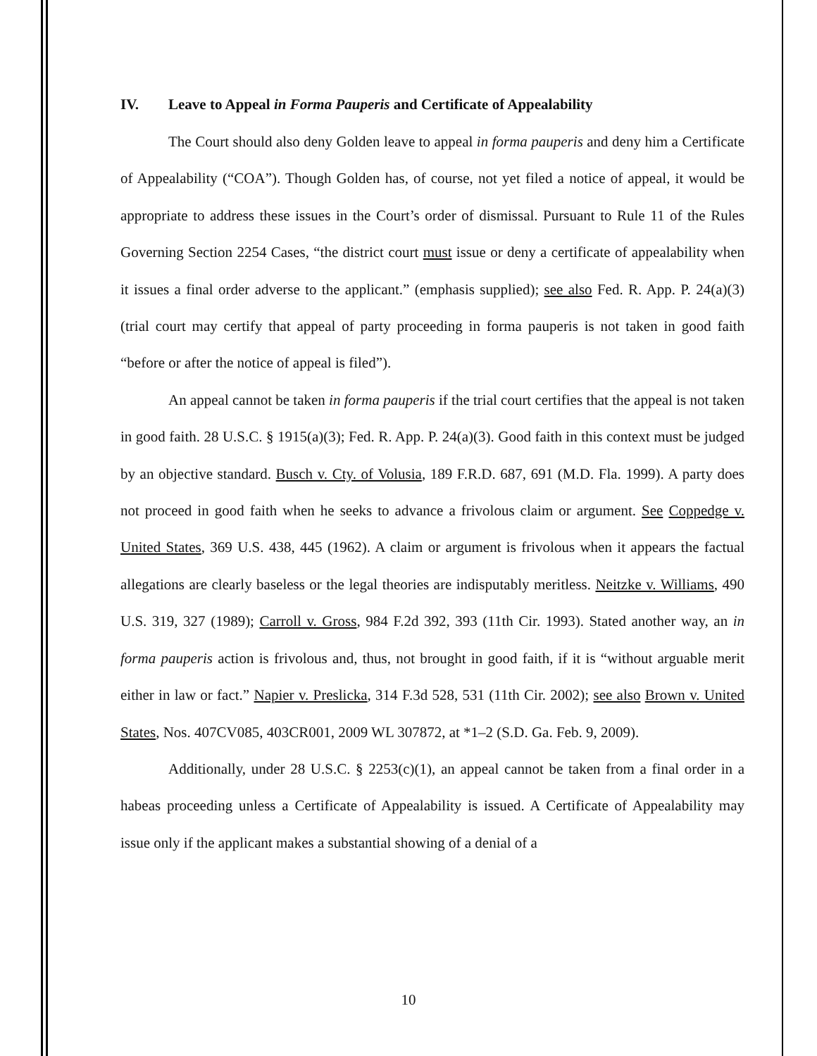IV. Leave to Appeal in Forma Pauperis and Certificate of Appealability
The Court should also deny Golden leave to appeal in forma pauperis and deny him a Certificate of Appealability (“COA”). Though Golden has, of course, not yet filed a notice of appeal, it would be appropriate to address these issues in the Court’s order of dismissal. Pursuant to Rule 11 of the Rules Governing Section 2254 Cases, “the district court must issue or deny a certificate of appealability when it issues a final order adverse to the applicant.” (emphasis supplied); see also Fed. R. App. P. 24(a)(3) (trial court may certify that appeal of party proceeding in forma pauperis is not taken in good faith “before or after the notice of appeal is filed”).
An appeal cannot be taken in forma pauperis if the trial court certifies that the appeal is not taken in good faith. 28 U.S.C. § 1915(a)(3); Fed. R. App. P. 24(a)(3). Good faith in this context must be judged by an objective standard. Busch v. Cty. of Volusia, 189 F.R.D. 687, 691 (M.D. Fla. 1999). A party does not proceed in good faith when he seeks to advance a frivolous claim or argument. See Coppedge v. United States, 369 U.S. 438, 445 (1962). A claim or argument is frivolous when it appears the factual allegations are clearly baseless or the legal theories are indisputably meritless. Neitzke v. Williams, 490 U.S. 319, 327 (1989); Carroll v. Gross, 984 F.2d 392, 393 (11th Cir. 1993). Stated another way, an in forma pauperis action is frivolous and, thus, not brought in good faith, if it is “without arguable merit either in law or fact.” Napier v. Preslicka, 314 F.3d 528, 531 (11th Cir. 2002); see also Brown v. United States, Nos. 407CV085, 403CR001, 2009 WL 307872, at *1–2 (S.D. Ga. Feb. 9, 2009).
Additionally, under 28 U.S.C. § 2253(c)(1), an appeal cannot be taken from a final order in a habeas proceeding unless a Certificate of Appealability is issued. A Certificate of Appealability may issue only if the applicant makes a substantial showing of a denial of a
10